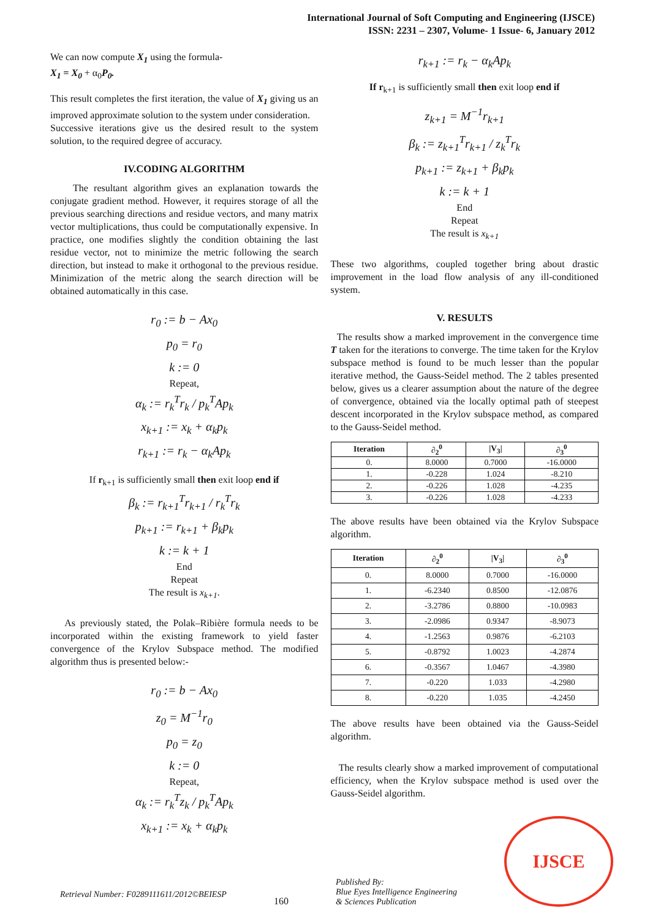International Journal of Soft Computing and Engineering (IJSCE)
ISSN: 2231 – 2307, Volume- 1 Issue- 6, January 2012
We can now compute X<sub>1</sub> using the formula-
X<sub>1</sub> = X<sub>0</sub> + α<sub>0</sub>P<sub>0</sub>.
This result completes the first iteration, the value of X<sub>1</sub> giving us an improved approximate solution to the system under consideration.
Successive iterations give us the desired result to the system solution, to the required degree of accuracy.
IV.CODING ALGORITHM
The resultant algorithm gives an explanation towards the conjugate gradient method. However, it requires storage of all the previous searching directions and residue vectors, and many matrix vector multiplications, thus could be computationally expensive. In practice, one modifies slightly the condition obtaining the last residue vector, not to minimize the metric following the search direction, but instead to make it orthogonal to the previous residue. Minimization of the metric along the search direction will be obtained automatically in this case.
r<sub>0</sub> := b − Ax<sub>0</sub>
p<sub>0</sub> = r<sub>0</sub>
k := 0
Repeat,
α<sub>k</sub> := r<sub>k</sub><sup>T</sup>r<sub>k</sub> / p<sub>k</sub><sup>T</sup>Ap<sub>k</sub>
x<sub>k+1</sub> := x<sub>k</sub> + α<sub>k</sub>p<sub>k</sub>
r<sub>k+1</sub> := r<sub>k</sub> − α<sub>k</sub>Ap<sub>k</sub>
If r<sub>k+1</sub> is sufficiently small then exit loop end if
β<sub>k</sub> := r<sub>k+1</sub><sup>T</sup>r<sub>k+1</sub> / r<sub>k</sub><sup>T</sup>r<sub>k</sub>
p<sub>k+1</sub> := r<sub>k+1</sub> + β<sub>k</sub>p<sub>k</sub>
k := k + 1
End
Repeat
The result is x<sub>k+1</sub>.
As previously stated, the Polak–Ribière formula needs to be incorporated within the existing framework to yield faster convergence of the Krylov Subspace method. The modified algorithm thus is presented below:-
r<sub>0</sub> := b − Ax<sub>0</sub>
z<sub>0</sub> = M<sup>−1</sup>r<sub>0</sub>
p<sub>0</sub> = z<sub>0</sub>
k := 0
Repeat,
α<sub>k</sub> := r<sub>k</sub><sup>T</sup>z<sub>k</sub> / p<sub>k</sub><sup>T</sup>Ap<sub>k</sub>
x<sub>k+1</sub> := x<sub>k</sub> + α<sub>k</sub>p<sub>k</sub>
r<sub>k+1</sub> := r<sub>k</sub> − α<sub>k</sub>Ap<sub>k</sub>
If r<sub>k+1</sub> is sufficiently small then exit loop end if
z<sub>k+1</sub> = M<sup>−1</sup>r<sub>k+1</sub>
β<sub>k</sub> := z<sub>k+1</sub><sup>T</sup>r<sub>k+1</sub> / z<sub>k</sub><sup>T</sup>r<sub>k</sub>
p<sub>k+1</sub> := z<sub>k+1</sub> + β<sub>k</sub>p<sub>k</sub>
k := k + 1
End
Repeat
The result is x<sub>k+1</sub>
These two algorithms, coupled together bring about drastic improvement in the load flow analysis of any ill-conditioned system.
V. RESULTS
The results show a marked improvement in the convergence time T taken for the iterations to converge. The time taken for the Krylov subspace method is found to be much lesser than the popular iterative method, the Gauss-Seidel method. The 2 tables presented below, gives us a clearer assumption about the nature of the degree of convergence, obtained via the locally optimal path of steepest descent incorporated in the Krylov subspace method, as compared to the Gauss-Seidel method.
| Iteration | ∂<sub>2</sub><sup>0</sup> | /V<sub>3</sub>/ | ∂<sub>3</sub><sup>0</sup> |
| --- | --- | --- | --- |
| 0. | 8.0000 | 0.7000 | -16.0000 |
| 1. | -0.228 | 1.024 | -8.210 |
| 2. | -0.226 | 1.028 | -4.235 |
| 3. | -0.226 | 1.028 | -4.233 |
The above results have been obtained via the Krylov Subspace algorithm.
| Iteration | ∂<sub>2</sub><sup>0</sup> | /V<sub>3</sub>/ | ∂<sub>3</sub><sup>0</sup> |
| --- | --- | --- | --- |
| 0. | 8.0000 | 0.7000 | -16.0000 |
| 1. | -6.2340 | 0.8500 | -12.0876 |
| 2. | -3.2786 | 0.8800 | -10.0983 |
| 3. | -2.0986 | 0.9347 | -8.9073 |
| 4. | -1.2563 | 0.9876 | -6.2103 |
| 5. | -0.8792 | 1.0023 | -4.2874 |
| 6. | -0.3567 | 1.0467 | -4.3980 |
| 7. | -0.220 | 1.033 | -4.2980 |
| 8. | -0.220 | 1.035 | -4.2450 |
The above results have been obtained via the Gauss-Seidel algorithm.
The results clearly show a marked improvement of computational efficiency, when the Krylov subspace method is used over the Gauss-Seidel algorithm.
Retrieval Number: F0289111611/2012©BEIESP
160 Published By:
Blue Eyes Intelligence Engineering
& Sciences Publication
IJSCE